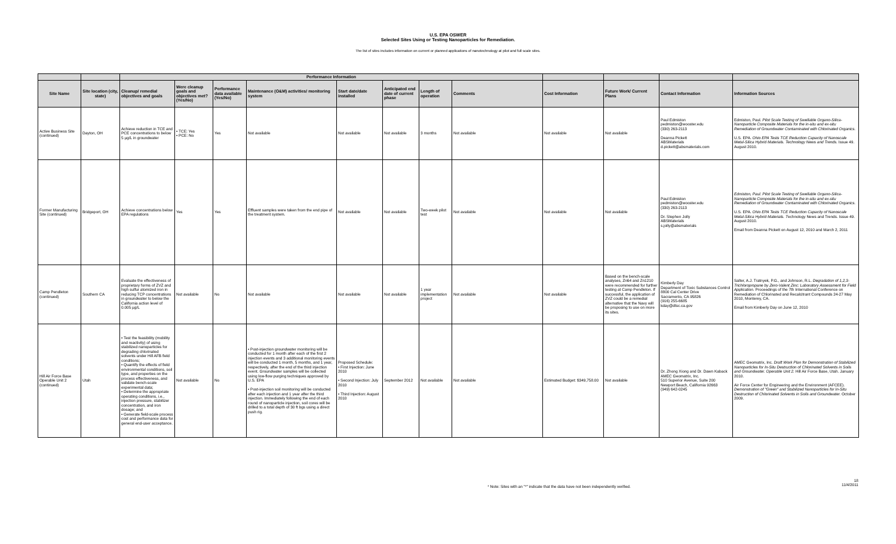U.S. EPA OSWER
Selected Sites Using or Testing Nanoparticles for Remediation.
The list of sites includes information on current or planned applications of nanotechnology at pilot and full scale sites.
| | | Performance Information | | | | | | | | | | | |
| --- | --- | --- | --- | --- | --- | --- | --- | --- | --- | --- | --- | --- | --- |
| Site Name | Site location (city, state) | Cleanup/ remedial objectives and goals | Were cleanup goals and objectives met? (Yes/No) | Performance data available (Yes/No) | Maintenance (O&M) activities/ monitoring system | Start date/date installed | Anticipated end date of current phase | Length of operation | Comments | Cost Information | Future Work/ Current Plans | Contact Information | Information Sources |
| Active Business Site (continued) | Dayton, OH | Achieve reduction in TCE and PCE concentrations to below 5 µg/L in groundwater | • TCE: Yes • PCE: No | Yes | Not available | Not available | Not available | 3 months | Not available | Not available | Not available | Paul Edmiston pedmiston@wooster.edu (330) 263-2113 Deanna Pickett ABSMaterials d.pickett@absmaterials.com | Edmiston, Paul. Pilot Scale Testing of Swellable Organo-Silica-Nanoparticle Composite Materials for the in-situ and ex-situ Remediation of Groundwater Contaminated with Chlorinated Organics. U.S. EPA. Ohio EPA Tests TCE Reduction Capacity of Nanoscale Metal-Silica Hybrid Materials. Technology News and Trends. Issue 49. August 2010. |
| Former Manufacturing Site (continued) | Bridgeport, OH | Achieve concentrations below EPA regulations | Yes | Yes | Effluent samples were taken from the end pipe of the treatment system. | Not available | Not available | Two-week pilot test | Not available | Not available | Not available | Paul Edmiston pedmiston@wooster.edu (330) 263-2113 Dr. Stephen Jolly ABSMaterials s.jolly@absmaterials | Edmiston, Paul. Pilot Scale Testing of Swellable Organo-Silica-Nanoparticle Composite Materials for the in-situ and ex-situ Remediation of Groundwater Contaminated with Chlorinated Organics. U.S. EPA. Ohio EPA Tests TCE Reduction Capacity of Nanoscale Metal-Silica Hybrid Materials. T echnology News and Trends. Issue 49. August 2010. Email from Deanna Pickett on August 12, 2010 and March 2, 2011 |
| Camp Pendleton (continued) | Southern CA | Evaluate the effectiveness of proprietary forms of ZVZ and high sulfur atomized iron in reducing TCP concentrations in groundwater to below the California action level of 0.005 µg/L | Not available | No | Not available | Not available | Not available | 1 year implementation project | Not available | Not available | Based on the bench-scale analyses, Zn64 and Zn1210 were recommended for further testing at Camp Pendleton. If successful, the application of ZVZ could be a remedial alternative that the Navy will be proposing to use on more its sites. | Kimberly Day Department of Toxic Substances Control 8800 Cal Center Drive Sacramento, CA 95826 (916) 255-6685 kday@dtsc.ca.gov | Salter, A.J. Tratnyek, P.G., and Johnson, R.L. Degradation of 1,2,3-Trichloropropane by Zero-Valent Zinc: Laboratory Assessment for Field Application. Proceedings of the 7th International Conference on Remediation of Chlorinated and Recalcitrant Compounds 24-27 May 2010, Monterey, CA. Email from Kimberly Day on June 12, 2010 |
| Hill Air Force Base Operable Unit 2 (continued) | Utah | • Test the feasibility (mobility and reactivity) of using stabilized nanoparticles for degrading chlorinated solvents under Hill AFB field conditions; • Quantify the effects of field environmental conditions, soil type, and properties on the process effectiveness, and validate bench-scale experimental data; • Determine the appropriate operating conditions, i.e., injection pressure, stabilizer concentration, and iron dosage; and • Generate field-scale process cost and performance data for general end-user acceptance. | Not available | No | • Post-injection groundwater monitoring will be conducted for 1 month after each of the first 2 injection events and 3 additional monitoring events will be conducted 1 month, 5 months, and 1 year, respectively, after the end of the third injection event. Groundwater samples will be collected using low-flow purging techniques approved by U.S. EPA • Post-injection soil monitoring will be conducted after each injection and 1 year after the third injection. Immediately following the end of each round of nanoparticle injection, soil cores will be drilled to a total depth of 30 ft bgs using a direct push rig. | Proposed Schedule: • First Injection: June 2010 • Second Injection: July 2010 • Third Injection: August 2010 | September 2012 | Not available | Not available | Estimated Budget: $349,758.00 | Not available | Dr. Zhong Xiong and Dr. Dawn Kaback AMEC Geomatrix, Inc. 510 Superior Avenue, Suite 200 Newport Beach, California 92663 (949) 642-0245 | AMEC Geomatrix, Inc. Draft Work Plan for Demonstration of Stabilized Nanoparticles for In-Situ Destruction of Chlorinated Solvents in Soils and Groundwater. Operable Unit 2. Hill Air Force Base, Utah. January 2010. Air Force Center for Engineering and the Environment (AFCEE). Demonstration of "Green" and Stabilized Nanoparticles for In-Situ Destruction of Chlorinated Solvents in Soils and Groundwater. October 2009. |
* Note: Sites with an "*" indicate that the data have not been independently verified. 18
11/4/2011